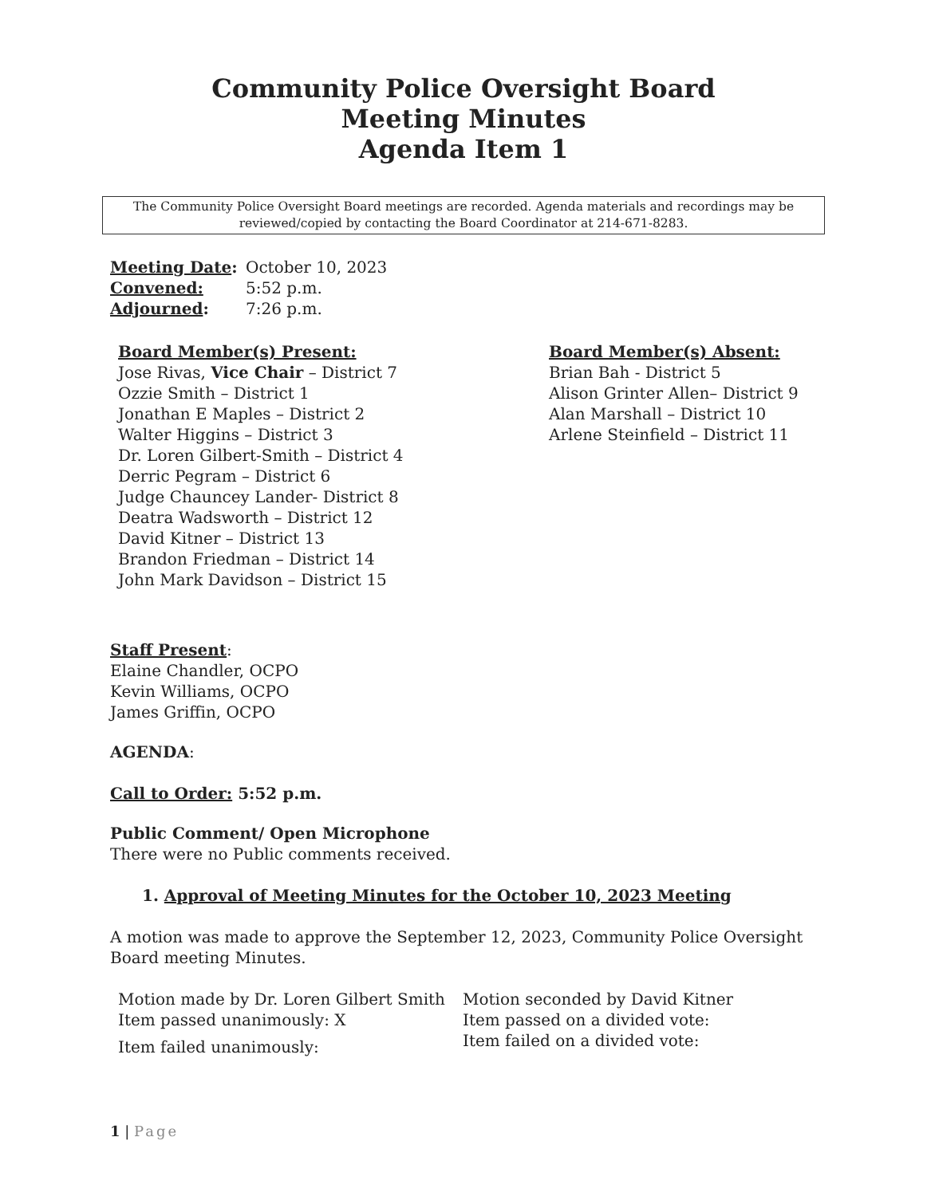Community Police Oversight Board
Meeting Minutes
Agenda Item 1
The Community Police Oversight Board meetings are recorded. Agenda materials and recordings may be reviewed/copied by contacting the Board Coordinator at 214-671-8283.
Meeting Date: October 10, 2023
Convened: 5:52 p.m.
Adjourned: 7:26 p.m.
Board Member(s) Present:
Jose Rivas, Vice Chair – District 7
Ozzie Smith – District 1
Jonathan E Maples – District 2
Walter Higgins – District 3
Dr. Loren Gilbert-Smith – District 4
Derric Pegram – District 6
Judge Chauncey Lander- District 8
Deatra Wadsworth – District 12
David Kitner – District 13
Brandon Friedman – District 14
John Mark Davidson – District 15
Board Member(s) Absent:
Brian Bah - District 5
Alison Grinter Allen– District 9
Alan Marshall – District 10
Arlene Steinfield – District 11
Staff Present:
Elaine Chandler, OCPO
Kevin Williams, OCPO
James Griffin, OCPO
AGENDA:
Call to Order: 5:52 p.m.
Public Comment/ Open Microphone
There were no Public comments received.
1. Approval of Meeting Minutes for the October 10, 2023 Meeting
A motion was made to approve the September 12, 2023, Community Police Oversight Board meeting Minutes.
Motion made by Dr. Loren Gilbert Smith
Item passed unanimously: X
Item failed unanimously:
Motion seconded by David Kitner
Item passed on a divided vote:
Item failed on a divided vote:
1 | Page